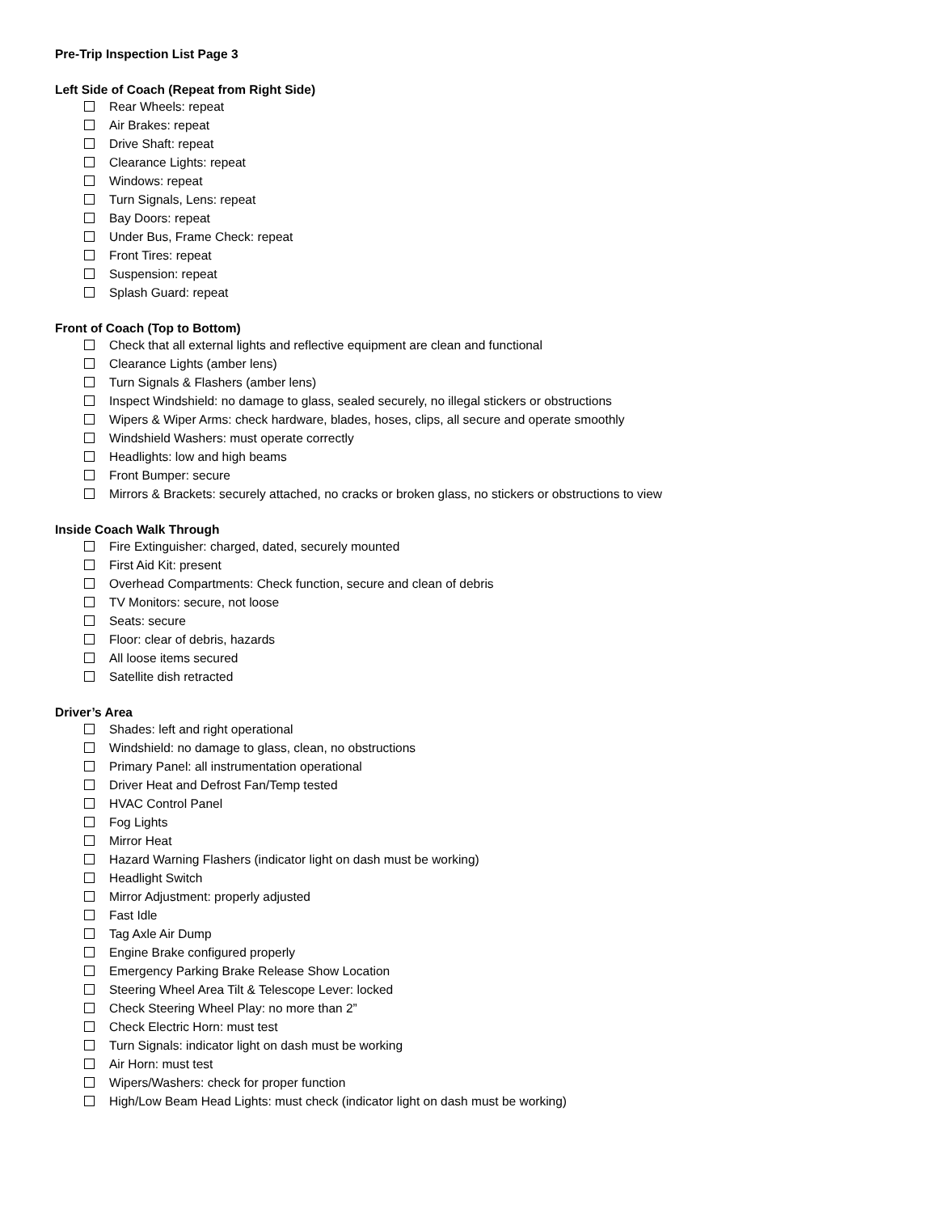Pre-Trip Inspection List Page 3
Left Side of Coach (Repeat from Right Side)
Rear Wheels: repeat
Air Brakes: repeat
Drive Shaft: repeat
Clearance Lights: repeat
Windows: repeat
Turn Signals, Lens: repeat
Bay Doors: repeat
Under Bus, Frame Check: repeat
Front Tires: repeat
Suspension: repeat
Splash Guard: repeat
Front of Coach (Top to Bottom)
Check that all external lights and reflective equipment are clean and functional
Clearance Lights (amber lens)
Turn Signals & Flashers (amber lens)
Inspect Windshield: no damage to glass, sealed securely, no illegal stickers or obstructions
Wipers & Wiper Arms: check hardware, blades, hoses, clips, all secure and operate smoothly
Windshield Washers: must operate correctly
Headlights: low and high beams
Front Bumper: secure
Mirrors & Brackets: securely attached, no cracks or broken glass, no stickers or obstructions to view
Inside Coach Walk Through
Fire Extinguisher: charged, dated, securely mounted
First Aid Kit: present
Overhead Compartments: Check function, secure and clean of debris
TV Monitors: secure, not loose
Seats: secure
Floor: clear of debris, hazards
All loose items secured
Satellite dish retracted
Driver’s Area
Shades: left and right operational
Windshield: no damage to glass, clean, no obstructions
Primary Panel: all instrumentation operational
Driver Heat and Defrost Fan/Temp tested
HVAC Control Panel
Fog Lights
Mirror Heat
Hazard Warning Flashers (indicator light on dash must be working)
Headlight Switch
Mirror Adjustment: properly adjusted
Fast Idle
Tag Axle Air Dump
Engine Brake configured properly
Emergency Parking Brake Release Show Location
Steering Wheel Area Tilt & Telescope Lever: locked
Check Steering Wheel Play: no more than 2”
Check Electric Horn: must test
Turn Signals: indicator light on dash must be working
Air Horn: must test
Wipers/Washers: check for proper function
High/Low Beam Head Lights: must check (indicator light on dash must be working)